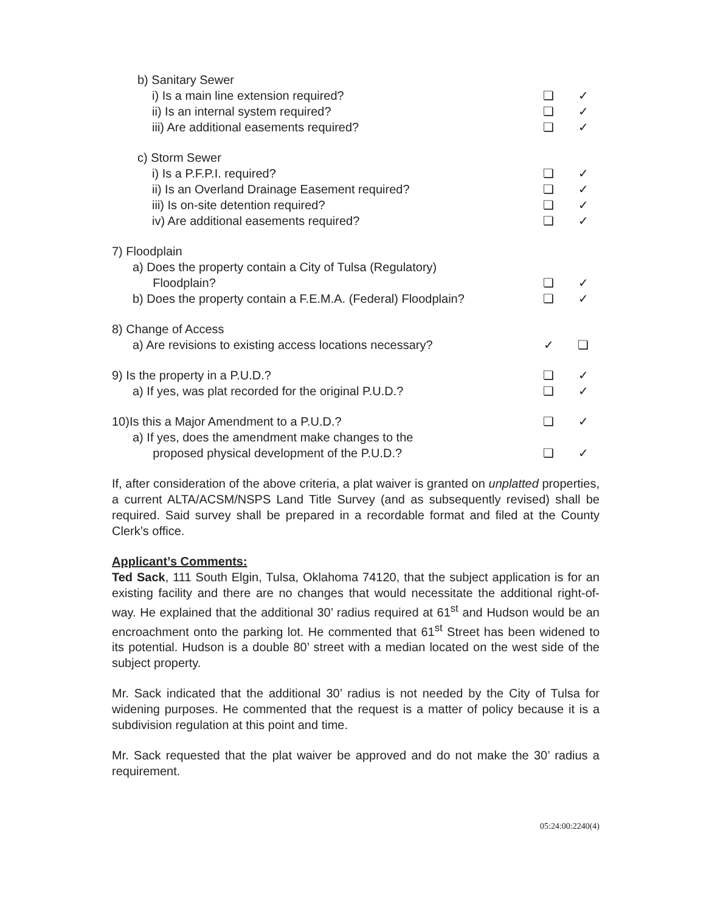| b) Sanitary Sewer | | |
| i) Is a main line extension required? | ❏ | ✓ |
| ii) Is an internal system required? | ❏ | ✓ |
| iii) Are additional easements required? | ❏ | ✓ |
| c) Storm Sewer | | |
| i) Is a P.F.P.I. required? | ❏ | ✓ |
| ii) Is an Overland Drainage Easement required? | ❏ | ✓ |
| iii) Is on-site detention required? | ❏ | ✓ |
| iv) Are additional easements required? | ❏ | ✓ |
| 7) Floodplain | | |
| a) Does the property contain a City of Tulsa (Regulatory) Floodplain? | ❏ | ✓ |
| b) Does the property contain a F.E.M.A. (Federal) Floodplain? | ❏ | ✓ |
| 8) Change of Access | | |
| a) Are revisions to existing access locations necessary? | ✓ | ❏ |
| 9) Is the property in a P.U.D.? | ❏ | ✓ |
| a) If yes, was plat recorded for the original P.U.D.? | ❏ | ✓ |
| 10)Is this a Major Amendment to a P.U.D.? | ❏ | ✓ |
| a) If yes, does the amendment make changes to the proposed physical development of the P.U.D.? | ❏ | ✓ |
If, after consideration of the above criteria, a plat waiver is granted on unplatted properties, a current ALTA/ACSM/NSPS Land Title Survey (and as subsequently revised) shall be required. Said survey shall be prepared in a recordable format and filed at the County Clerk’s office.
Applicant’s Comments:
Ted Sack, 111 South Elgin, Tulsa, Oklahoma 74120, that the subject application is for an existing facility and there are no changes that would necessitate the additional right-of-way. He explained that the additional 30’ radius required at 61<sup>st</sup> and Hudson would be an encroachment onto the parking lot. He commented that 61<sup>st</sup> Street has been widened to its potential. Hudson is a double 80’ street with a median located on the west side of the subject property.
Mr. Sack indicated that the additional 30’ radius is not needed by the City of Tulsa for widening purposes. He commented that the request is a matter of policy because it is a subdivision regulation at this point and time.
Mr. Sack requested that the plat waiver be approved and do not make the 30’ radius a requirement.
05:24:00:2240(4)